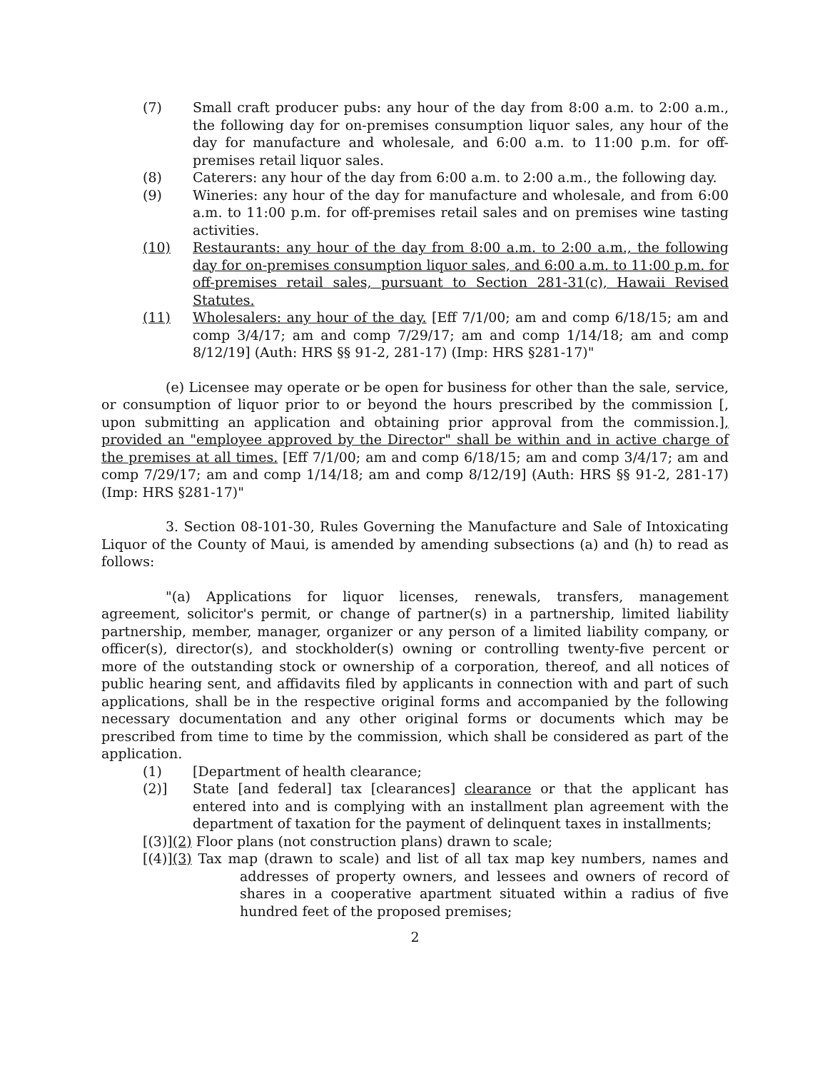(7) Small craft producer pubs: any hour of the day from 8:00 a.m. to 2:00 a.m., the following day for on-premises consumption liquor sales, any hour of the day for manufacture and wholesale, and 6:00 a.m. to 11:00 p.m. for off-premises retail liquor sales.
(8) Caterers: any hour of the day from 6:00 a.m. to 2:00 a.m., the following day.
(9) Wineries: any hour of the day for manufacture and wholesale, and from 6:00 a.m. to 11:00 p.m. for off-premises retail sales and on premises wine tasting activities.
(10)
Restaurants: any hour of the day from 8:00 a.m. to 2:00 a.m., the following day for on-premises consumption liquor sales, and 6:00 a.m. to 11:00 p.m. for off-premises retail sales, pursuant to Section 281-31(c), Hawaii Revised Statutes.
(11)
Wholesalers: any hour of the day. [Eff 7/1/00; am and comp 6/18/15; am and comp 3/4/17; am and comp 7/29/17; am and comp 1/14/18; am and comp 8/12/19] (Auth: HRS §§ 91-2, 281-17) (Imp: HRS §281-17)"
(e) Licensee may operate or be open for business for other than the sale, service, or consumption of liquor prior to or beyond the hours prescribed by the commission [, upon submitting an application and obtaining prior approval from the commission.], provided an "employee approved by the Director" shall be within and in active charge of the premises at all times. [Eff 7/1/00; am and comp 6/18/15; am and comp 3/4/17; am and comp 7/29/17; am and comp 1/14/18; am and comp 8/12/19] (Auth: HRS §§ 91-2, 281-17) (Imp: HRS §281-17)"
3. Section 08-101-30, Rules Governing the Manufacture and Sale of Intoxicating Liquor of the County of Maui, is amended by amending subsections (a) and (h) to read as follows:
"(a) Applications for liquor licenses, renewals, transfers, management agreement, solicitor's permit, or change of partner(s) in a partnership, limited liability partnership, member, manager, organizer or any person of a limited liability company, or officer(s), director(s), and stockholder(s) owning or controlling twenty-five percent or more of the outstanding stock or ownership of a corporation, thereof, and all notices of public hearing sent, and affidavits filed by applicants in connection with and part of such applications, shall be in the respective original forms and accompanied by the following necessary documentation and any other original forms or documents which may be prescribed from time to time by the commission, which shall be considered as part of the application.
(1) [Department of health clearance;
(2)]
State [and federal] tax [clearances] clearance or that the applicant has entered into and is complying with an installment plan agreement with the department of taxation for the payment of delinquent taxes in installments;
[(3)](2) Floor plans (not construction plans) drawn to scale;
[(4)](3) Tax map (drawn to scale) and list of all tax map key numbers, names and addresses of property owners, and lessees and owners of record of shares in a cooperative apartment situated within a radius of five hundred feet of the proposed premises;
2